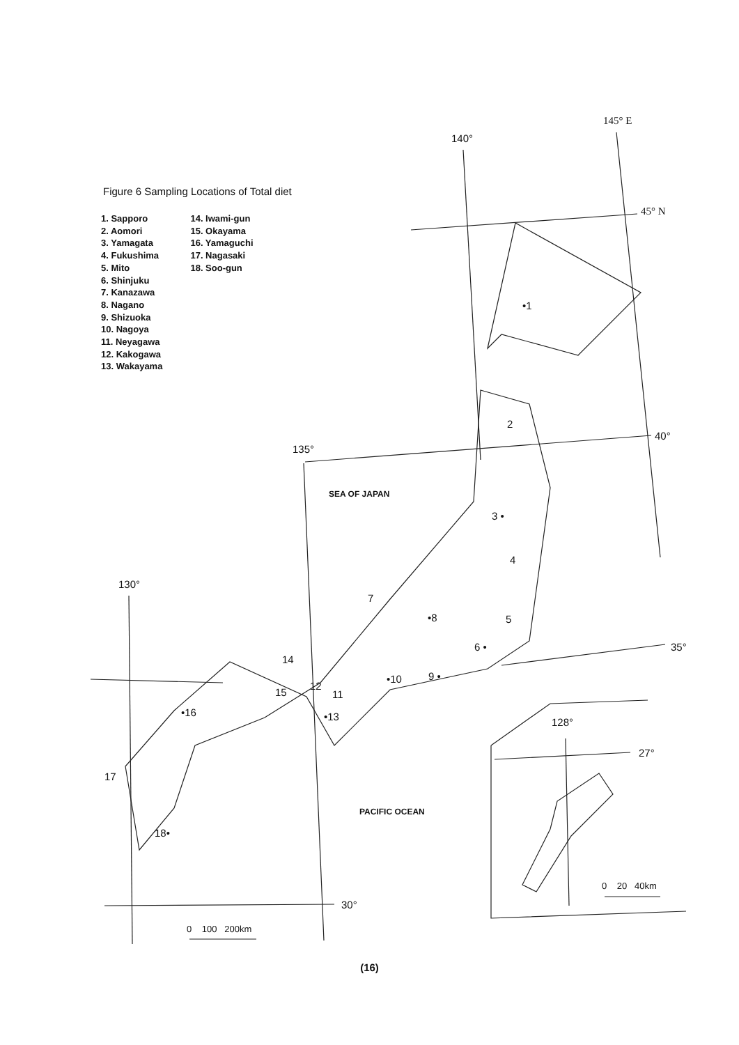Figure 6 Sampling Locations of Total diet
1. Sapporo
2. Aomori
3. Yamagata
4. Fukushima
5. Mito
6. Shinjuku
7. Kanazawa
8. Nagano
9. Shizuoka
10. Nagoya
11. Neyagawa
12. Kakogawa
13. Wakayama
14. Iwami-gun
15. Okayama
16. Yamaguchi
17. Nagasaki
18. Soo-gun
145° E
140°
45° N
40°
135°
35°
130°
30°
128°
27°
SEA OF JAPAN
PACIFIC OCEAN
•1
2
3 •
4
5
6 •
7
•8
9 •
•10
11
12
•13
14
15
•16
17
18•
0 100 200km
0 20 40km
(16)